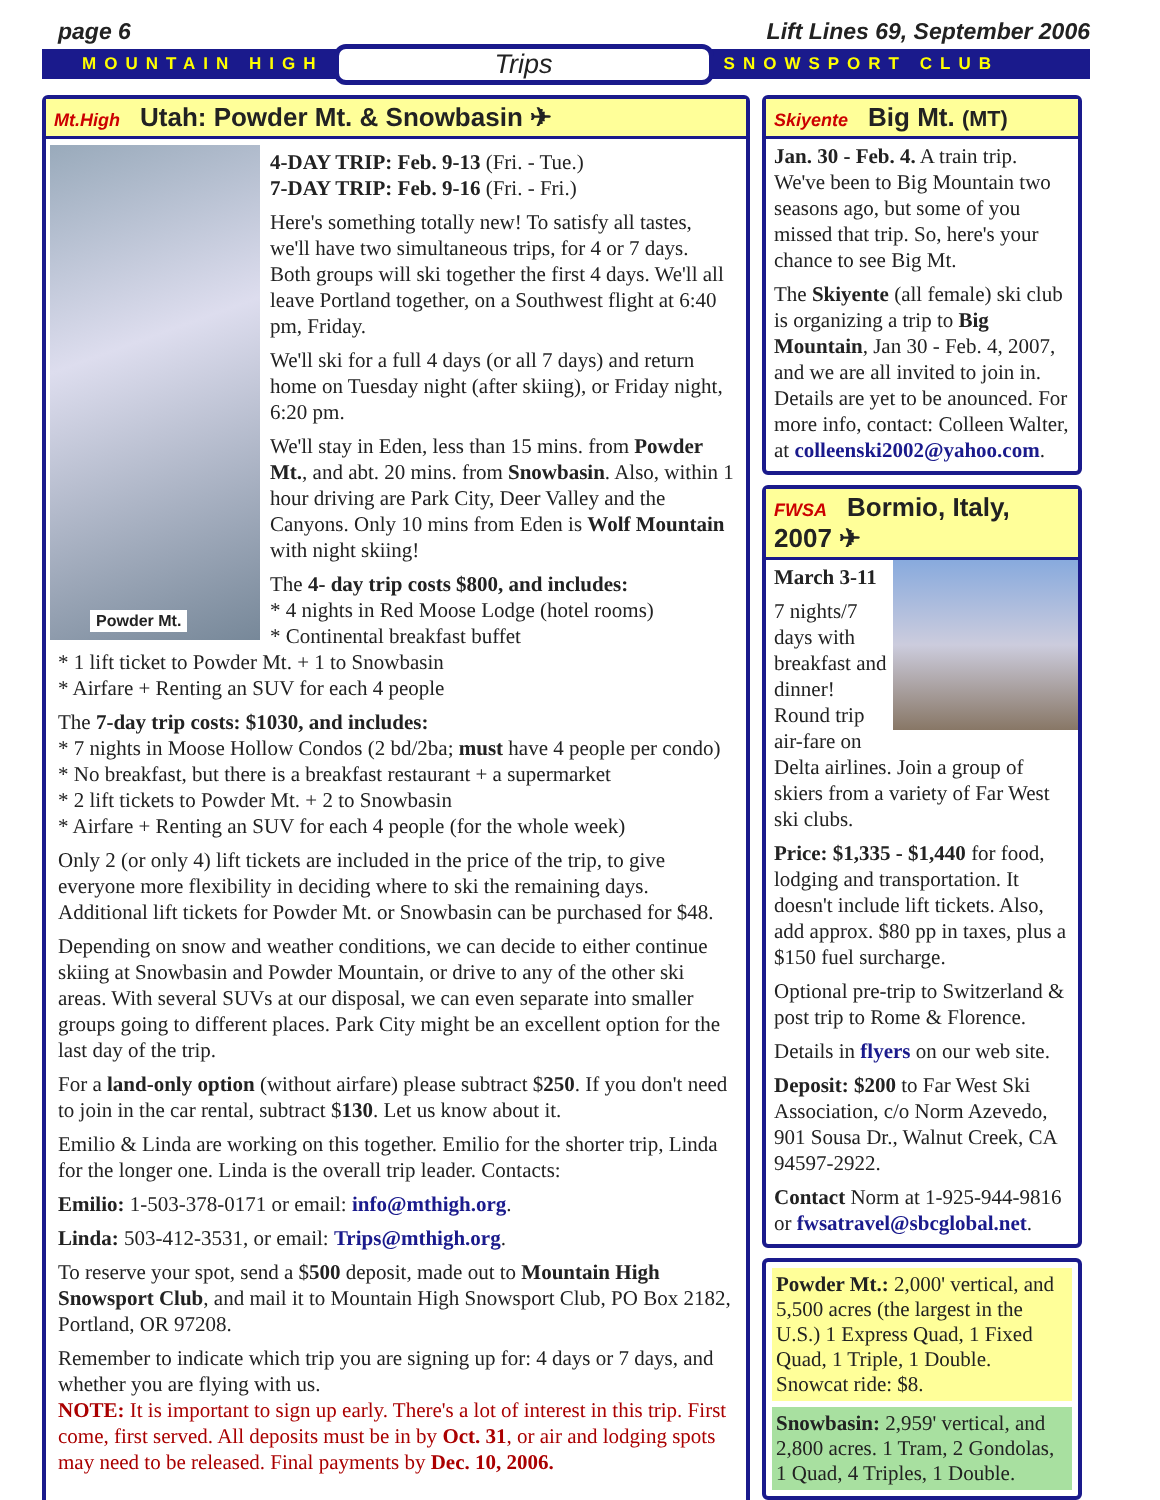page 6 Lift Lines 69, September 2006
MOUNTAIN HIGH Trips SNOWSPORT CLUB
Mt.High Utah: Powder Mt. & Snowbasin ✈
Powder Mt.
4-DAY TRIP: Feb. 9-13 (Fri. - Tue.)
7-DAY TRIP: Feb. 9-16 (Fri. - Fri.)
Here's something totally new! To satisfy all tastes, we'll have two simultaneous trips, for 4 or 7 days. Both groups will ski together the first 4 days. We'll all leave Portland together, on a Southwest flight at 6:40 pm, Friday.
We'll ski for a full 4 days (or all 7 days) and return home on Tuesday night (after skiing), or Friday night, 6:20 pm.
We'll stay in Eden, less than 15 mins. from Powder Mt., and abt. 20 mins. from Snowbasin. Also, within 1 hour driving are Park City, Deer Valley and the Canyons. Only 10 mins from Eden is Wolf Mountain with night skiing!
The 4- day trip costs $800, and includes:
* 4 nights in Red Moose Lodge (hotel rooms)
* Continental breakfast buffet
* 1 lift ticket to Powder Mt. + 1 to Snowbasin
* Airfare + Renting an SUV for each 4 people
The 7-day trip costs: $1030, and includes:
* 7 nights in Moose Hollow Condos (2 bd/2ba; must have 4 people per condo)
* No breakfast, but there is a breakfast restaurant + a supermarket
* 2 lift tickets to Powder Mt. + 2 to Snowbasin
* Airfare + Renting an SUV for each 4 people (for the whole week)
Only 2 (or only 4) lift tickets are included in the price of the trip, to give everyone more flexibility in deciding where to ski the remaining days. Additional lift tickets for Powder Mt. or Snowbasin can be purchased for $48.
Depending on snow and weather conditions, we can decide to either continue skiing at Snowbasin and Powder Mountain, or drive to any of the other ski areas. With several SUVs at our disposal, we can even separate into smaller groups going to different places. Park City might be an excellent option for the last day of the trip.
For a land-only option (without airfare) please subtract $250. If you don't need to join in the car rental, subtract $130. Let us know about it.
Emilio & Linda are working on this together. Emilio for the shorter trip, Linda for the longer one. Linda is the overall trip leader. Contacts:
Emilio: 1-503-378-0171 or email: info@mthigh.org.
Linda: 503-412-3531, or email: Trips@mthigh.org.
To reserve your spot, send a $500 deposit, made out to Mountain High Snowsport Club, and mail it to Mountain High Snowsport Club, PO Box 2182, Portland, OR 97208.
Remember to indicate which trip you are signing up for: 4 days or 7 days, and whether you are flying with us.
NOTE: It is important to sign up early. There's a lot of interest in this trip. First come, first served. All deposits must be in by Oct. 31, or air and lodging spots may need to be released. Final payments by Dec. 10, 2006.
Skiyente Big Mt. (MT)
Jan. 30 - Feb. 4. A train trip. We've been to Big Mountain two seasons ago, but some of you missed that trip. So, here's your chance to see Big Mt.
The Skiyente (all female) ski club is organizing a trip to Big Mountain, Jan 30 - Feb. 4, 2007, and we are all invited to join in. Details are yet to be anounced. For more info, contact: Colleen Walter, at colleenski2002@yahoo.com.
FWSA Bormio, Italy, 2007 ✈
March 3-11
7 nights/7 days with breakfast and dinner! Round trip air-fare on Delta airlines. Join a group of skiers from a variety of Far West ski clubs.
Price: $1,335 - $1,440 for food, lodging and transportation. It doesn't include lift tickets. Also, add approx. $80 pp in taxes, plus a $150 fuel surcharge.
Optional pre-trip to Switzerland & post trip to Rome & Florence.
Details in flyers on our web site.
Deposit: $200 to Far West Ski Association, c/o Norm Azevedo, 901 Sousa Dr., Walnut Creek, CA 94597-2922.
Contact Norm at 1-925-944-9816 or fwsatravel@sbcglobal.net.
Powder Mt.: 2,000' vertical, and 5,500 acres (the largest in the U.S.) 1 Express Quad, 1 Fixed Quad, 1 Triple, 1 Double. Snowcat ride: $8.
Snowbasin: 2,959' vertical, and 2,800 acres. 1 Tram, 2 Gondolas, 1 Quad, 4 Triples, 1 Double.